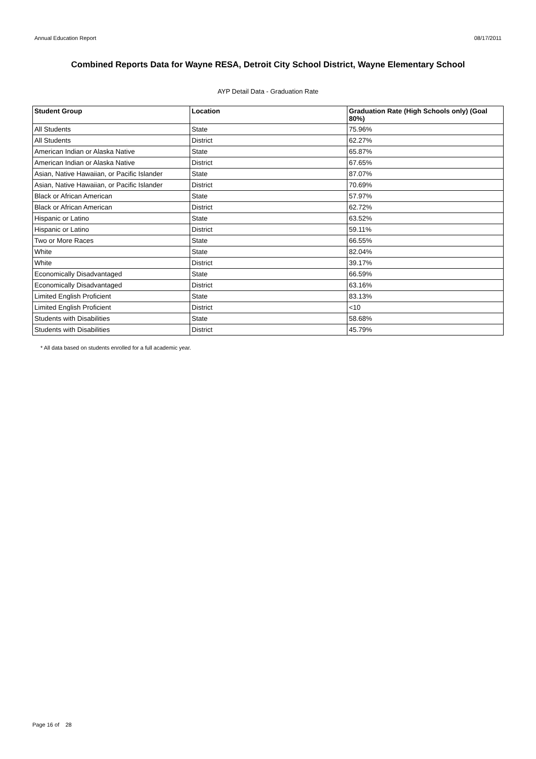Annual Education Report 08/17/2011
Combined Reports Data for Wayne RESA, Detroit City School District, Wayne Elementary School
AYP Detail Data - Graduation Rate
| Student Group | Location | Graduation Rate (High Schools only) (Goal 80%) |
| --- | --- | --- |
| All Students | State | 75.96% |
| All Students | District | 62.27% |
| American Indian or Alaska Native | State | 65.87% |
| American Indian or Alaska Native | District | 67.65% |
| Asian, Native Hawaiian, or Pacific Islander | State | 87.07% |
| Asian, Native Hawaiian, or Pacific Islander | District | 70.69% |
| Black or African American | State | 57.97% |
| Black or African American | District | 62.72% |
| Hispanic or Latino | State | 63.52% |
| Hispanic or Latino | District | 59.11% |
| Two or More Races | State | 66.55% |
| White | State | 82.04% |
| White | District | 39.17% |
| Economically Disadvantaged | State | 66.59% |
| Economically Disadvantaged | District | 63.16% |
| Limited English Proficient | State | 83.13% |
| Limited English Proficient | District | <10 |
| Students with Disabilities | State | 58.68% |
| Students with Disabilities | District | 45.79% |
* All data based on students enrolled for a full academic year.
Page 16 of 28